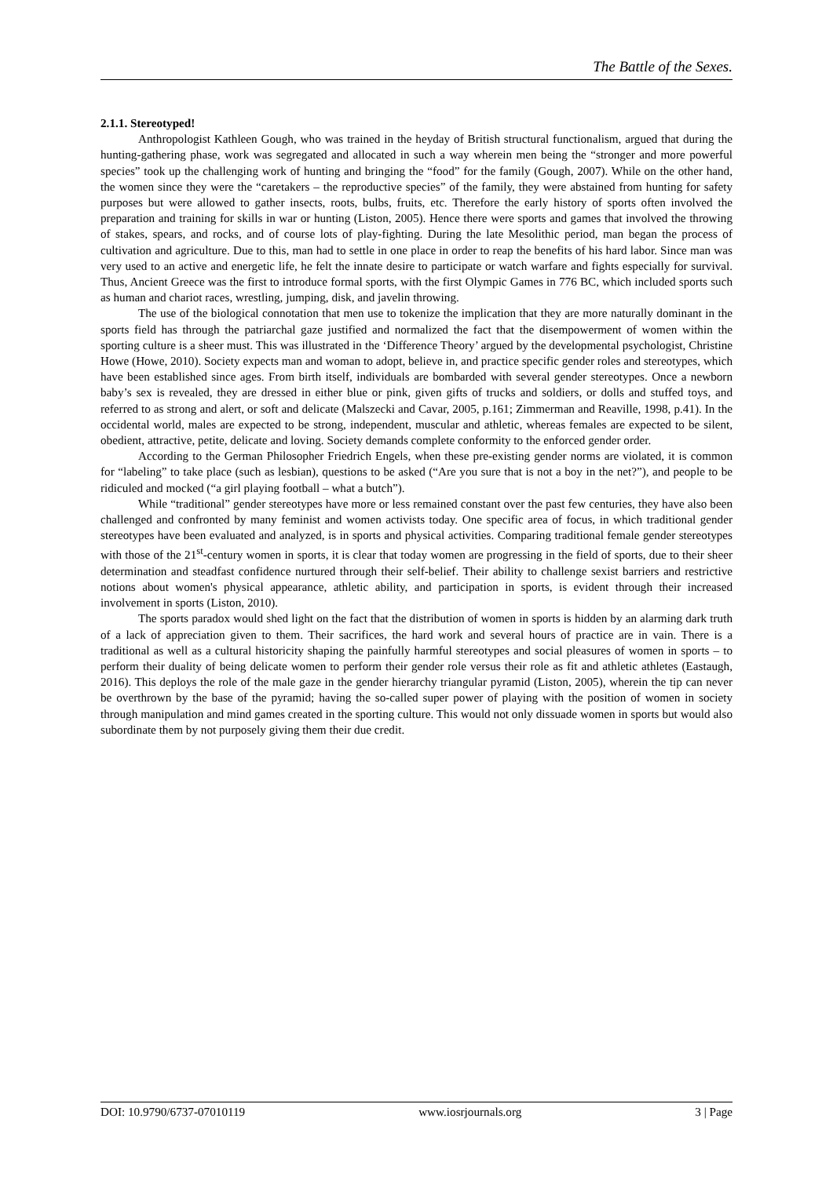The Battle of the Sexes.
2.1.1. Stereotyped!
Anthropologist Kathleen Gough, who was trained in the heyday of British structural functionalism, argued that during the hunting-gathering phase, work was segregated and allocated in such a way wherein men being the “stronger and more powerful species” took up the challenging work of hunting and bringing the “food” for the family (Gough, 2007). While on the other hand, the women since they were the “caretakers – the reproductive species” of the family, they were abstained from hunting for safety purposes but were allowed to gather insects, roots, bulbs, fruits, etc. Therefore the early history of sports often involved the preparation and training for skills in war or hunting (Liston, 2005). Hence there were sports and games that involved the throwing of stakes, spears, and rocks, and of course lots of play-fighting. During the late Mesolithic period, man began the process of cultivation and agriculture. Due to this, man had to settle in one place in order to reap the benefits of his hard labor. Since man was very used to an active and energetic life, he felt the innate desire to participate or watch warfare and fights especially for survival. Thus, Ancient Greece was the first to introduce formal sports, with the first Olympic Games in 776 BC, which included sports such as human and chariot races, wrestling, jumping, disk, and javelin throwing.
The use of the biological connotation that men use to tokenize the implication that they are more naturally dominant in the sports field has through the patriarchal gaze justified and normalized the fact that the disempowerment of women within the sporting culture is a sheer must. This was illustrated in the ‘Difference Theory’ argued by the developmental psychologist, Christine Howe (Howe, 2010). Society expects man and woman to adopt, believe in, and practice specific gender roles and stereotypes, which have been established since ages. From birth itself, individuals are bombarded with several gender stereotypes. Once a newborn baby’s sex is revealed, they are dressed in either blue or pink, given gifts of trucks and soldiers, or dolls and stuffed toys, and referred to as strong and alert, or soft and delicate (Malszecki and Cavar, 2005, p.161; Zimmerman and Reaville, 1998, p.41). In the occidental world, males are expected to be strong, independent, muscular and athletic, whereas females are expected to be silent, obedient, attractive, petite, delicate and loving. Society demands complete conformity to the enforced gender order.
According to the German Philosopher Friedrich Engels, when these pre-existing gender norms are violated, it is common for “labeling” to take place (such as lesbian), questions to be asked (“Are you sure that is not a boy in the net?”), and people to be ridiculed and mocked (“a girl playing football – what a butch”).
While “traditional” gender stereotypes have more or less remained constant over the past few centuries, they have also been challenged and confronted by many feminist and women activists today. One specific area of focus, in which traditional gender stereotypes have been evaluated and analyzed, is in sports and physical activities. Comparing traditional female gender stereotypes with those of the 21<sup>st</sup>-century women in sports, it is clear that today women are progressing in the field of sports, due to their sheer determination and steadfast confidence nurtured through their self-belief. Their ability to challenge sexist barriers and restrictive notions about women's physical appearance, athletic ability, and participation in sports, is evident through their increased involvement in sports (Liston, 2010).
The sports paradox would shed light on the fact that the distribution of women in sports is hidden by an alarming dark truth of a lack of appreciation given to them. Their sacrifices, the hard work and several hours of practice are in vain. There is a traditional as well as a cultural historicity shaping the painfully harmful stereotypes and social pleasures of women in sports – to perform their duality of being delicate women to perform their gender role versus their role as fit and athletic athletes (Eastaugh, 2016). This deploys the role of the male gaze in the gender hierarchy triangular pyramid (Liston, 2005), wherein the tip can never be overthrown by the base of the pyramid; having the so-called super power of playing with the position of women in society through manipulation and mind games created in the sporting culture. This would not only dissuade women in sports but would also subordinate them by not purposely giving them their due credit.
DOI: 10.9790/6737-07010119 www.iosrjournals.org 3 | Page